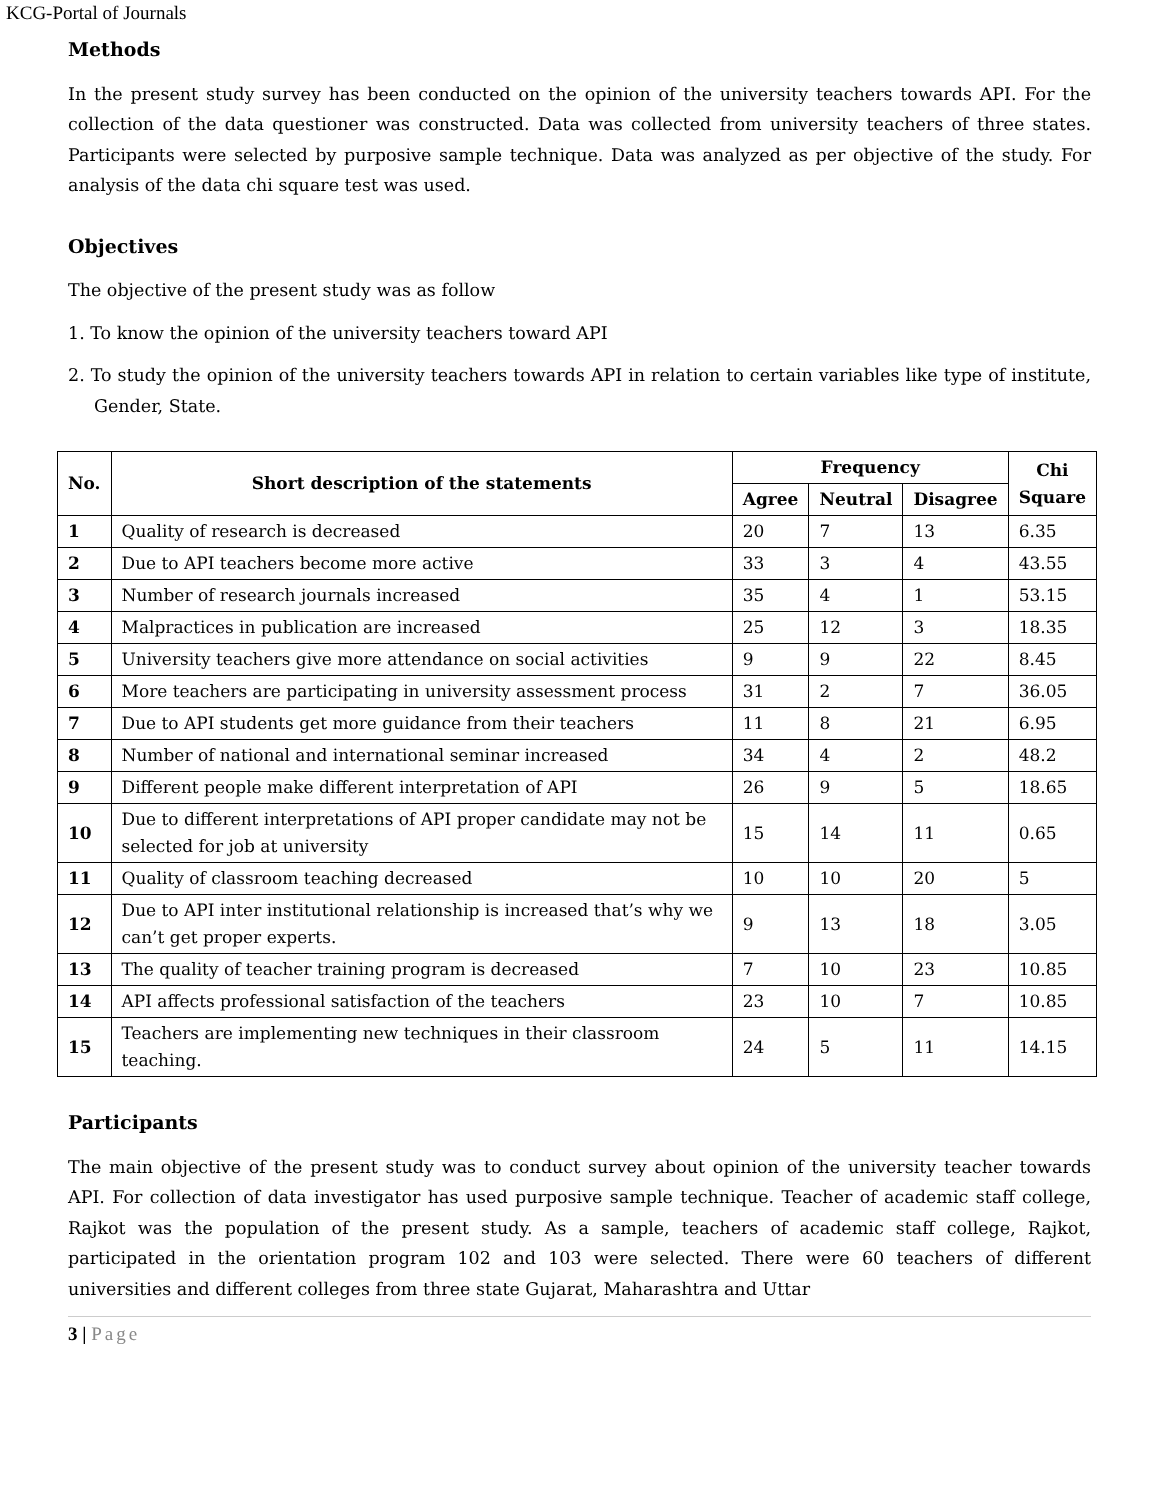KCG-Portal of Journals
Methods
In the present study survey has been conducted on the opinion of the university teachers towards API. For the collection of the data questioner was constructed. Data was collected from university teachers of three states. Participants were selected by purposive sample technique. Data was analyzed as per objective of the study. For analysis of the data chi square test was used.
Objectives
The objective of the present study was as follow
1. To know the opinion of the university teachers toward API
2. To study the opinion of the university teachers towards API in relation to certain variables like type of institute, Gender, State.
| No. | Short description of the statements | Frequency | | | Chi Square |
| --- | --- | --- | --- | --- | --- |
| | | Agree | Neutral | Disagree | |
| 1 | Quality of research is decreased | 20 | 7 | 13 | 6.35 |
| 2 | Due to API teachers become more active | 33 | 3 | 4 | 43.55 |
| 3 | Number of research journals increased | 35 | 4 | 1 | 53.15 |
| 4 | Malpractices in publication are increased | 25 | 12 | 3 | 18.35 |
| 5 | University teachers give more attendance on social activities | 9 | 9 | 22 | 8.45 |
| 6 | More teachers are participating in university assessment process | 31 | 2 | 7 | 36.05 |
| 7 | Due to API students get more guidance from their teachers | 11 | 8 | 21 | 6.95 |
| 8 | Number of national and international seminar increased | 34 | 4 | 2 | 48.2 |
| 9 | Different people make different interpretation of API | 26 | 9 | 5 | 18.65 |
| 10 | Due to different interpretations of API proper candidate may not be selected for job at university | 15 | 14 | 11 | 0.65 |
| 11 | Quality of classroom teaching decreased | 10 | 10 | 20 | 5 |
| 12 | Due to API inter institutional relationship is increased that’s why we can’t get proper experts. | 9 | 13 | 18 | 3.05 |
| 13 | The quality of teacher training program is decreased | 7 | 10 | 23 | 10.85 |
| 14 | API affects professional satisfaction of the teachers | 23 | 10 | 7 | 10.85 |
| 15 | Teachers are implementing new techniques in their classroom teaching. | 24 | 5 | 11 | 14.15 |
Participants
The main objective of the present study was to conduct survey about opinion of the university teacher towards API. For collection of data investigator has used purposive sample technique. Teacher of academic staff college, Rajkot was the population of the present study. As a sample, teachers of academic staff college, Rajkot, participated in the orientation program 102 and 103 were selected. There were 60 teachers of different universities and different colleges from three state Gujarat, Maharashtra and Uttar
3 | Page